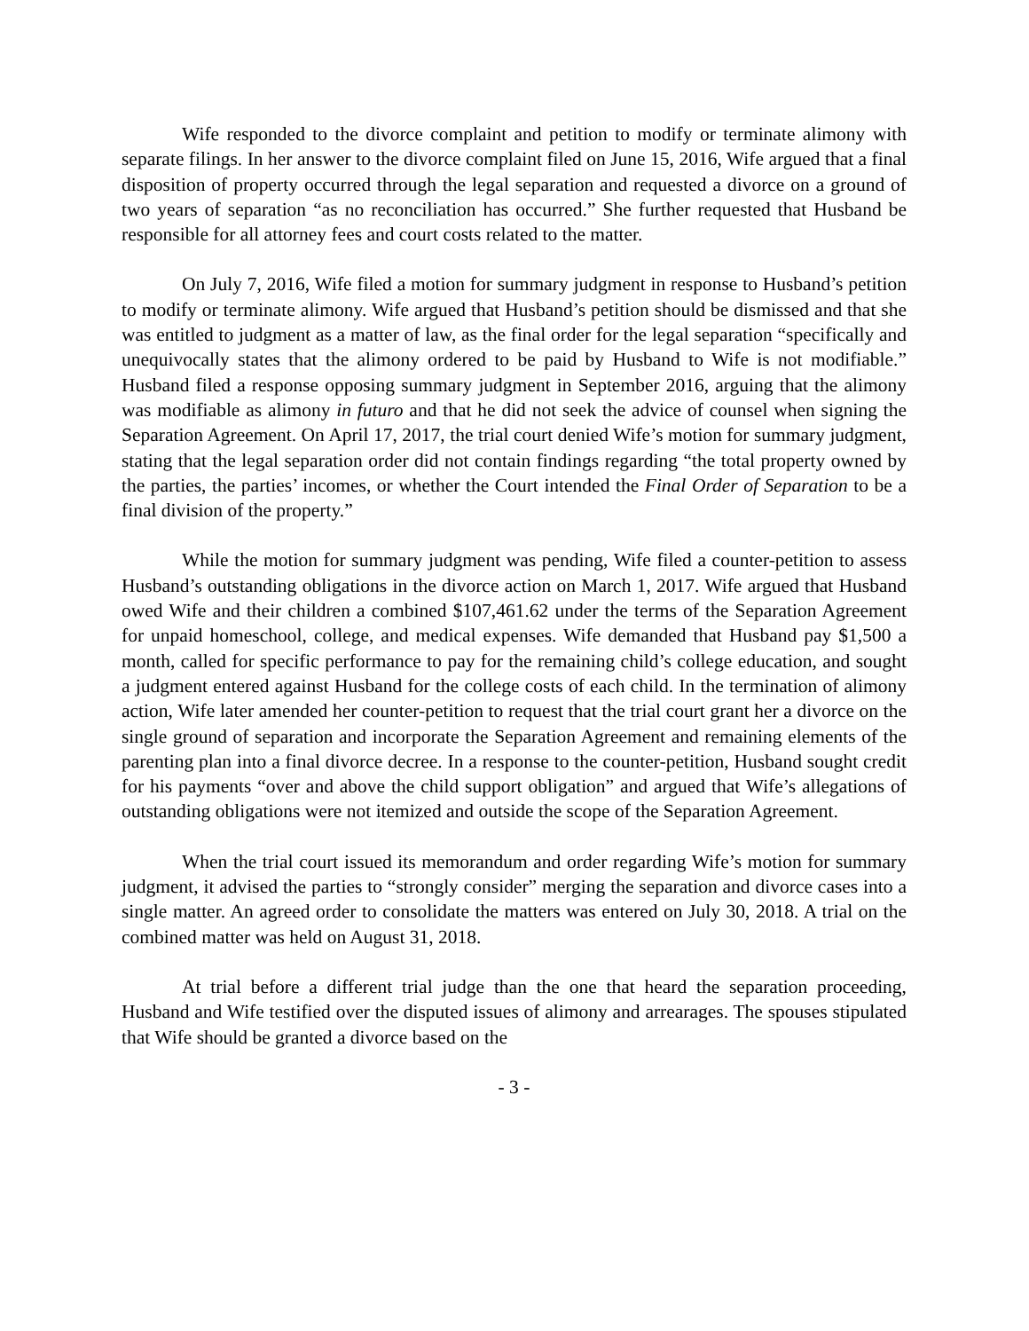Wife responded to the divorce complaint and petition to modify or terminate alimony with separate filings. In her answer to the divorce complaint filed on June 15, 2016, Wife argued that a final disposition of property occurred through the legal separation and requested a divorce on a ground of two years of separation “as no reconciliation has occurred.” She further requested that Husband be responsible for all attorney fees and court costs related to the matter.
On July 7, 2016, Wife filed a motion for summary judgment in response to Husband’s petition to modify or terminate alimony. Wife argued that Husband’s petition should be dismissed and that she was entitled to judgment as a matter of law, as the final order for the legal separation “specifically and unequivocally states that the alimony ordered to be paid by Husband to Wife is not modifiable.” Husband filed a response opposing summary judgment in September 2016, arguing that the alimony was modifiable as alimony in futuro and that he did not seek the advice of counsel when signing the Separation Agreement. On April 17, 2017, the trial court denied Wife’s motion for summary judgment, stating that the legal separation order did not contain findings regarding “the total property owned by the parties, the parties’ incomes, or whether the Court intended the Final Order of Separation to be a final division of the property.”
While the motion for summary judgment was pending, Wife filed a counter-petition to assess Husband’s outstanding obligations in the divorce action on March 1, 2017. Wife argued that Husband owed Wife and their children a combined $107,461.62 under the terms of the Separation Agreement for unpaid homeschool, college, and medical expenses. Wife demanded that Husband pay $1,500 a month, called for specific performance to pay for the remaining child’s college education, and sought a judgment entered against Husband for the college costs of each child. In the termination of alimony action, Wife later amended her counter-petition to request that the trial court grant her a divorce on the single ground of separation and incorporate the Separation Agreement and remaining elements of the parenting plan into a final divorce decree. In a response to the counter-petition, Husband sought credit for his payments “over and above the child support obligation” and argued that Wife’s allegations of outstanding obligations were not itemized and outside the scope of the Separation Agreement.
When the trial court issued its memorandum and order regarding Wife’s motion for summary judgment, it advised the parties to “strongly consider” merging the separation and divorce cases into a single matter. An agreed order to consolidate the matters was entered on July 30, 2018. A trial on the combined matter was held on August 31, 2018.
At trial before a different trial judge than the one that heard the separation proceeding, Husband and Wife testified over the disputed issues of alimony and arrearages. The spouses stipulated that Wife should be granted a divorce based on the
- 3 -